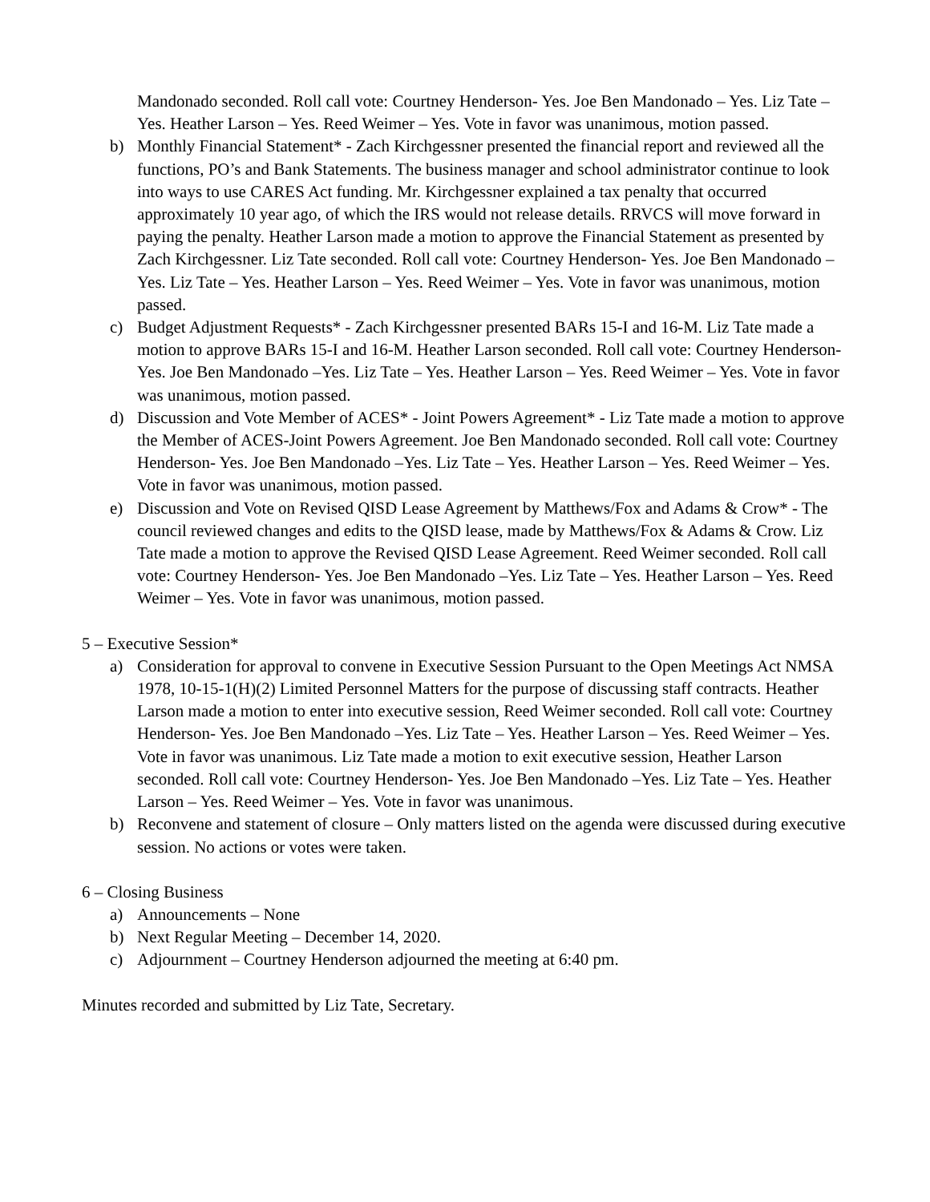Mandonado seconded. Roll call vote: Courtney Henderson- Yes. Joe Ben Mandonado – Yes. Liz Tate – Yes. Heather Larson – Yes. Reed Weimer – Yes. Vote in favor was unanimous, motion passed.
b) Monthly Financial Statement* - Zach Kirchgessner presented the financial report and reviewed all the functions, PO’s and Bank Statements. The business manager and school administrator continue to look into ways to use CARES Act funding. Mr. Kirchgessner explained a tax penalty that occurred approximately 10 year ago, of which the IRS would not release details. RRVCS will move forward in paying the penalty. Heather Larson made a motion to approve the Financial Statement as presented by Zach Kirchgessner. Liz Tate seconded. Roll call vote: Courtney Henderson- Yes. Joe Ben Mandonado –Yes. Liz Tate – Yes. Heather Larson – Yes. Reed Weimer – Yes. Vote in favor was unanimous, motion passed.
c) Budget Adjustment Requests* - Zach Kirchgessner presented BARs 15-I and 16-M. Liz Tate made a motion to approve BARs 15-I and 16-M. Heather Larson seconded. Roll call vote: Courtney Henderson- Yes. Joe Ben Mandonado –Yes. Liz Tate – Yes. Heather Larson – Yes. Reed Weimer – Yes. Vote in favor was unanimous, motion passed.
d) Discussion and Vote Member of ACES* - Joint Powers Agreement* - Liz Tate made a motion to approve the Member of ACES-Joint Powers Agreement. Joe Ben Mandonado seconded. Roll call vote: Courtney Henderson- Yes. Joe Ben Mandonado –Yes. Liz Tate – Yes. Heather Larson – Yes. Reed Weimer – Yes. Vote in favor was unanimous, motion passed.
e) Discussion and Vote on Revised QISD Lease Agreement by Matthews/Fox and Adams & Crow* - The council reviewed changes and edits to the QISD lease, made by Matthews/Fox & Adams & Crow. Liz Tate made a motion to approve the Revised QISD Lease Agreement. Reed Weimer seconded. Roll call vote: Courtney Henderson- Yes. Joe Ben Mandonado –Yes. Liz Tate – Yes. Heather Larson – Yes. Reed Weimer – Yes. Vote in favor was unanimous, motion passed.
5 – Executive Session*
a) Consideration for approval to convene in Executive Session Pursuant to the Open Meetings Act NMSA 1978, 10-15-1(H)(2) Limited Personnel Matters for the purpose of discussing staff contracts. Heather Larson made a motion to enter into executive session, Reed Weimer seconded. Roll call vote: Courtney Henderson- Yes. Joe Ben Mandonado –Yes. Liz Tate – Yes. Heather Larson – Yes. Reed Weimer – Yes. Vote in favor was unanimous. Liz Tate made a motion to exit executive session, Heather Larson seconded. Roll call vote: Courtney Henderson- Yes. Joe Ben Mandonado –Yes. Liz Tate – Yes. Heather Larson – Yes. Reed Weimer – Yes. Vote in favor was unanimous.
b) Reconvene and statement of closure – Only matters listed on the agenda were discussed during executive session. No actions or votes were taken.
6 – Closing Business
a) Announcements – None
b) Next Regular Meeting – December 14, 2020.
c) Adjournment – Courtney Henderson adjourned the meeting at 6:40 pm.
Minutes recorded and submitted by Liz Tate, Secretary.